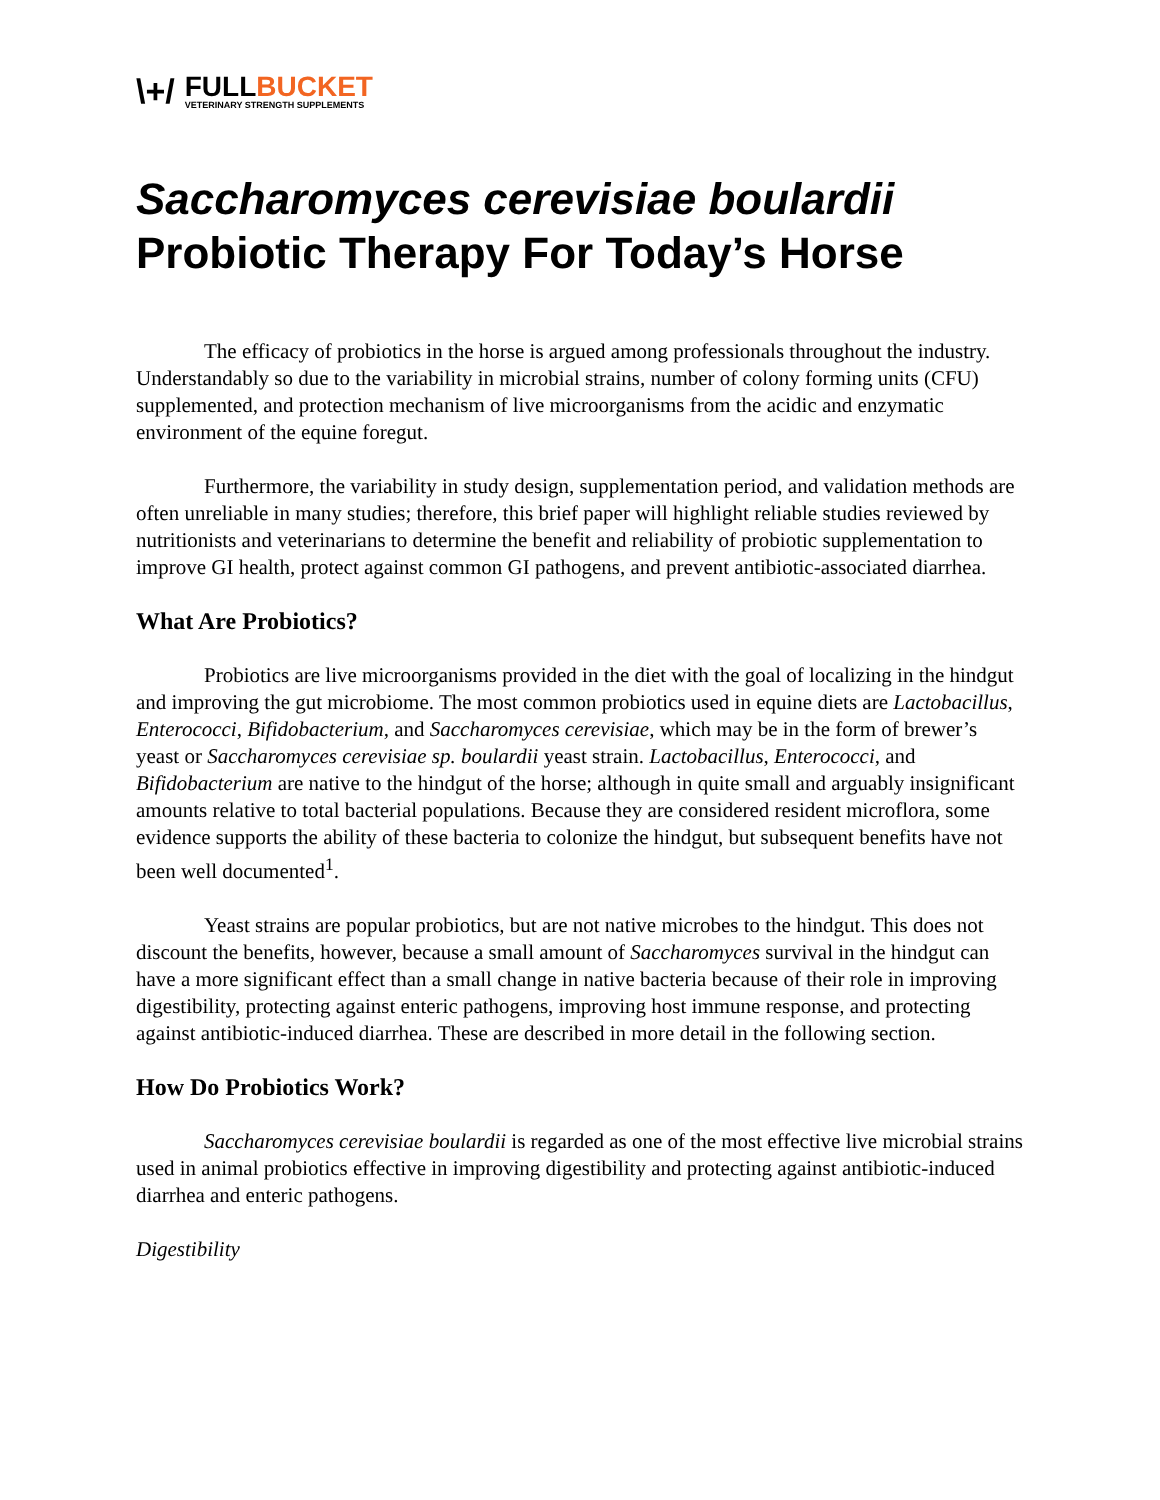\+/ FULLBUCKET
VETERINARY STRENGTH SUPPLEMENTS
Saccharomyces cerevisiae boulardii
Probiotic Therapy For Today’s Horse
The efficacy of probiotics in the horse is argued among professionals throughout the industry. Understandably so due to the variability in microbial strains, number of colony forming units (CFU) supplemented, and protection mechanism of live microorganisms from the acidic and enzymatic environment of the equine foregut.
Furthermore, the variability in study design, supplementation period, and validation methods are often unreliable in many studies; therefore, this brief paper will highlight reliable studies reviewed by nutritionists and veterinarians to determine the benefit and reliability of probiotic supplementation to improve GI health, protect against common GI pathogens, and prevent antibiotic-associated diarrhea.
What Are Probiotics?
Probiotics are live microorganisms provided in the diet with the goal of localizing in the hindgut and improving the gut microbiome. The most common probiotics used in equine diets are Lactobacillus, Enterococci, Bifidobacterium, and Saccharomyces cerevisiae, which may be in the form of brewer’s yeast or Saccharomyces cerevisiae sp. boulardii yeast strain. Lactobacillus, Enterococci, and Bifidobacterium are native to the hindgut of the horse; although in quite small and arguably insignificant amounts relative to total bacterial populations. Because they are considered resident microflora, some evidence supports the ability of these bacteria to colonize the hindgut, but subsequent benefits have not been well documented<sup>1</sup>.
Yeast strains are popular probiotics, but are not native microbes to the hindgut. This does not discount the benefits, however, because a small amount of Saccharomyces survival in the hindgut can have a more significant effect than a small change in native bacteria because of their role in improving digestibility, protecting against enteric pathogens, improving host immune response, and protecting against antibiotic-induced diarrhea. These are described in more detail in the following section.
How Do Probiotics Work?
Saccharomyces cerevisiae boulardii is regarded as one of the most effective live microbial strains used in animal probiotics effective in improving digestibility and protecting against antibiotic-induced diarrhea and enteric pathogens.
Digestibility